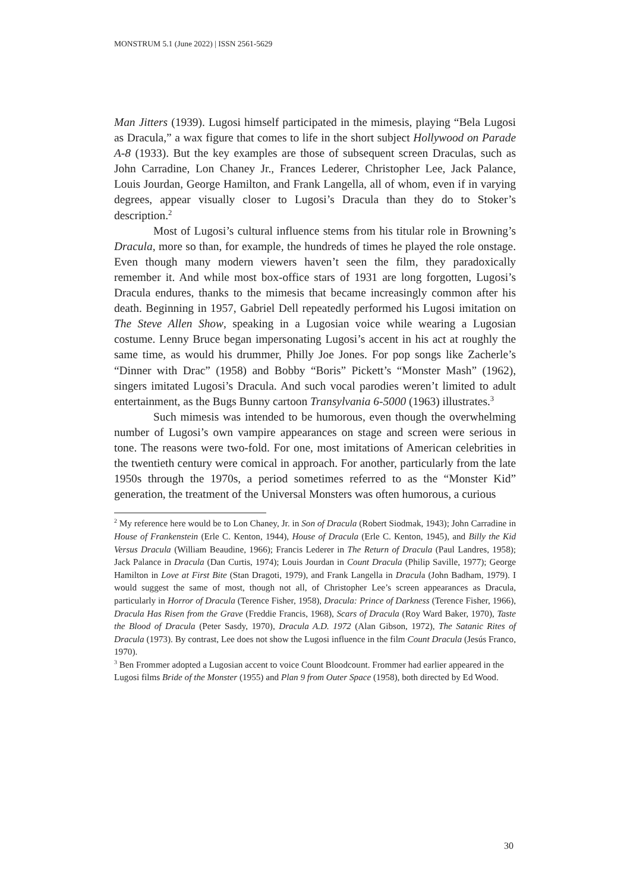MONSTRUM 5.1 (June 2022) | ISSN 2561-5629
Man Jitters (1939). Lugosi himself participated in the mimesis, playing “Bela Lugosi as Dracula,” a wax figure that comes to life in the short subject Hollywood on Parade A-8 (1933). But the key examples are those of subsequent screen Draculas, such as John Carradine, Lon Chaney Jr., Frances Lederer, Christopher Lee, Jack Palance, Louis Jourdan, George Hamilton, and Frank Langella, all of whom, even if in varying degrees, appear visually closer to Lugosi’s Dracula than they do to Stoker’s description.<sup>2</sup>
Most of Lugosi’s cultural influence stems from his titular role in Browning’s Dracula, more so than, for example, the hundreds of times he played the role onstage. Even though many modern viewers haven’t seen the film, they paradoxically remember it. And while most box-office stars of 1931 are long forgotten, Lugosi’s Dracula endures, thanks to the mimesis that became increasingly common after his death. Beginning in 1957, Gabriel Dell repeatedly performed his Lugosi imitation on The Steve Allen Show, speaking in a Lugosian voice while wearing a Lugosian costume. Lenny Bruce began impersonating Lugosi’s accent in his act at roughly the same time, as would his drummer, Philly Joe Jones. For pop songs like Zacherle’s “Dinner with Drac” (1958) and Bobby “Boris” Pickett’s “Monster Mash” (1962), singers imitated Lugosi’s Dracula. And such vocal parodies weren’t limited to adult entertainment, as the Bugs Bunny cartoon Transylvania 6-5000 (1963) illustrates.<sup>3</sup>
Such mimesis was intended to be humorous, even though the overwhelming number of Lugosi’s own vampire appearances on stage and screen were serious in tone. The reasons were two-fold. For one, most imitations of American celebrities in the twentieth century were comical in approach. For another, particularly from the late 1950s through the 1970s, a period sometimes referred to as the “Monster Kid” generation, the treatment of the Universal Monsters was often humorous, a curious
<sup>2</sup> My reference here would be to Lon Chaney, Jr. in Son of Dracula (Robert Siodmak, 1943); John Carradine in House of Frankenstein (Erle C. Kenton, 1944), House of Dracula (Erle C. Kenton, 1945), and Billy the Kid Versus Dracula (William Beaudine, 1966); Francis Lederer in The Return of Dracula (Paul Landres, 1958); Jack Palance in Dracula (Dan Curtis, 1974); Louis Jourdan in Count Dracula (Philip Saville, 1977); George Hamilton in Love at First Bite (Stan Dragoti, 1979), and Frank Langella in Dracula (John Badham, 1979). I would suggest the same of most, though not all, of Christopher Lee’s screen appearances as Dracula, particularly in Horror of Dracula (Terence Fisher, 1958), Dracula: Prince of Darkness (Terence Fisher, 1966), Dracula Has Risen from the Grave (Freddie Francis, 1968), Scars of Dracula (Roy Ward Baker, 1970), Taste the Blood of Dracula (Peter Sasdy, 1970), Dracula A.D. 1972 (Alan Gibson, 1972), The Satanic Rites of Dracula (1973). By contrast, Lee does not show the Lugosi influence in the film Count Dracula (Jesús Franco, 1970).
<sup>3</sup> Ben Frommer adopted a Lugosian accent to voice Count Bloodcount. Frommer had earlier appeared in the Lugosi films Bride of the Monster (1955) and Plan 9 from Outer Space (1958), both directed by Ed Wood.
30